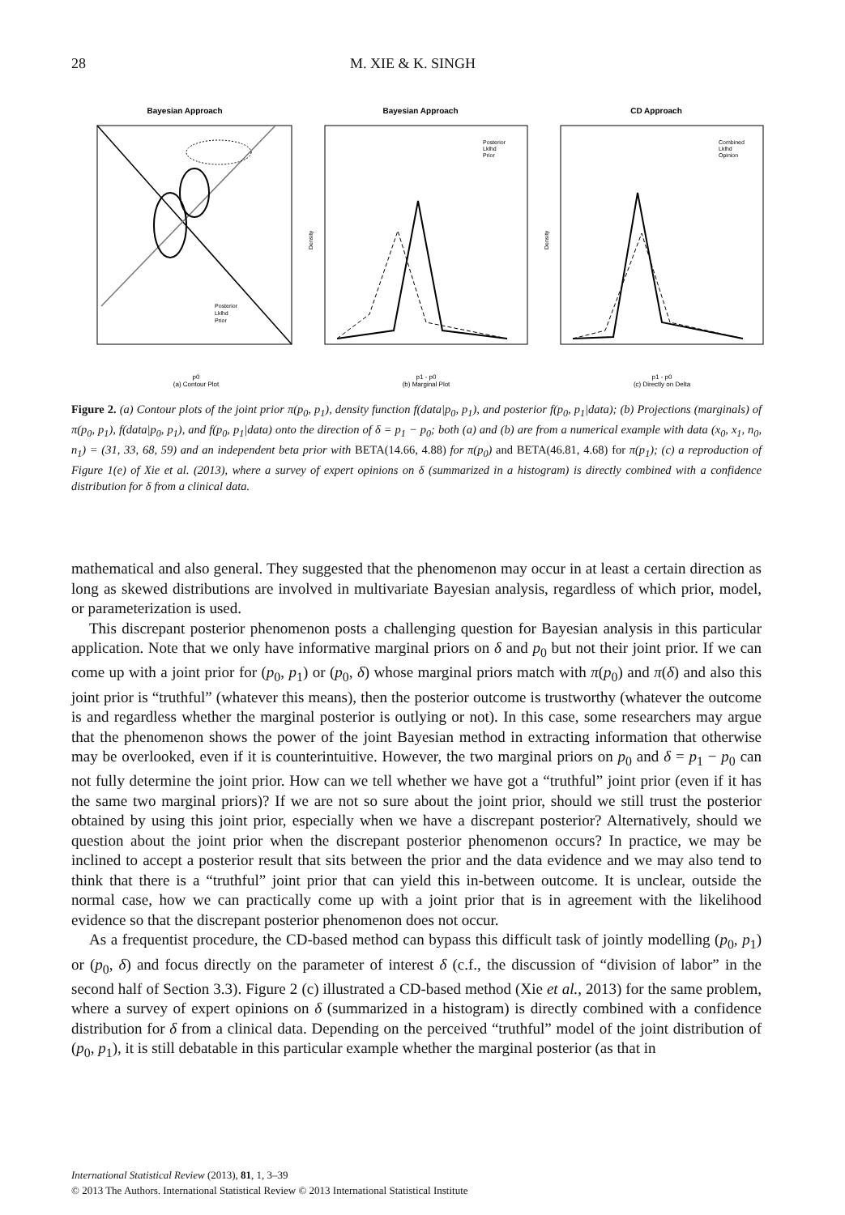28 M. XIE & K. SINGH
Bayesian Approach
p0
(a) Contour Plot
Posterior
Lklhd
Prior
Bayesian Approach
Density
p1 - p0
(b) Marginal Plot
Posterior
Lklhd
Prior
CD Approach
Density
p1 - p0
(c) Directly on Delta
Combined
Lklhd
Opinion
Figure 2. (a) Contour plots of the joint prior π(p<sub>0</sub>, p<sub>1</sub>), density function f(data|p<sub>0</sub>, p<sub>1</sub>), and posterior f(p<sub>0</sub>, p<sub>1</sub>|data); (b) Projections (marginals) of π(p<sub>0</sub>, p<sub>1</sub>), f(data|p<sub>0</sub>, p<sub>1</sub>), and f(p<sub>0</sub>, p<sub>1</sub>|data) onto the direction of δ = p<sub>1</sub> − p<sub>0</sub>; both (a) and (b) are from a numerical example with data (x<sub>0</sub>, x<sub>1</sub>, n<sub>0</sub>, n<sub>1</sub>) = (31, 33, 68, 59) and an independent beta prior with BETA(14.66, 4.88) for π(p<sub>0</sub>) and BETA(46.81, 4.68) for π(p<sub>1</sub>); (c) a reproduction of Figure 1(e) of Xie et al. (2013), where a survey of expert opinions on δ (summarized in a histogram) is directly combined with a confidence distribution for δ from a clinical data.
mathematical and also general. They suggested that the phenomenon may occur in at least a certain direction as long as skewed distributions are involved in multivariate Bayesian analysis, regardless of which prior, model, or parameterization is used.
This discrepant posterior phenomenon posts a challenging question for Bayesian analysis in this particular application. Note that we only have informative marginal priors on δ and p<sub>0</sub> but not their joint prior. If we can come up with a joint prior for (p<sub>0</sub>, p<sub>1</sub>) or (p<sub>0</sub>, δ) whose marginal priors match with π(p<sub>0</sub>) and π(δ) and also this joint prior is “truthful” (whatever this means), then the posterior outcome is trustworthy (whatever the outcome is and regardless whether the marginal posterior is outlying or not). In this case, some researchers may argue that the phenomenon shows the power of the joint Bayesian method in extracting information that otherwise may be overlooked, even if it is counterintuitive. However, the two marginal priors on p<sub>0</sub> and δ = p<sub>1</sub> − p<sub>0</sub> can not fully determine the joint prior. How can we tell whether we have got a “truthful” joint prior (even if it has the same two marginal priors)? If we are not so sure about the joint prior, should we still trust the posterior obtained by using this joint prior, especially when we have a discrepant posterior? Alternatively, should we question about the joint prior when the discrepant posterior phenomenon occurs? In practice, we may be inclined to accept a posterior result that sits between the prior and the data evidence and we may also tend to think that there is a “truthful” joint prior that can yield this in-between outcome. It is unclear, outside the normal case, how we can practically come up with a joint prior that is in agreement with the likelihood evidence so that the discrepant posterior phenomenon does not occur.
As a frequentist procedure, the CD-based method can bypass this difficult task of jointly modelling (p<sub>0</sub>, p<sub>1</sub>) or (p<sub>0</sub>, δ) and focus directly on the parameter of interest δ (c.f., the discussion of “division of labor” in the second half of Section 3.3). Figure 2 (c) illustrated a CD-based method (Xie et al., 2013) for the same problem, where a survey of expert opinions on δ (summarized in a histogram) is directly combined with a confidence distribution for δ from a clinical data. Depending on the perceived “truthful” model of the joint distribution of (p<sub>0</sub>, p<sub>1</sub>), it is still debatable in this particular example whether the marginal posterior (as that in
International Statistical Review (2013), 81, 1, 3–39
© 2013 The Authors. International Statistical Review © 2013 International Statistical Institute